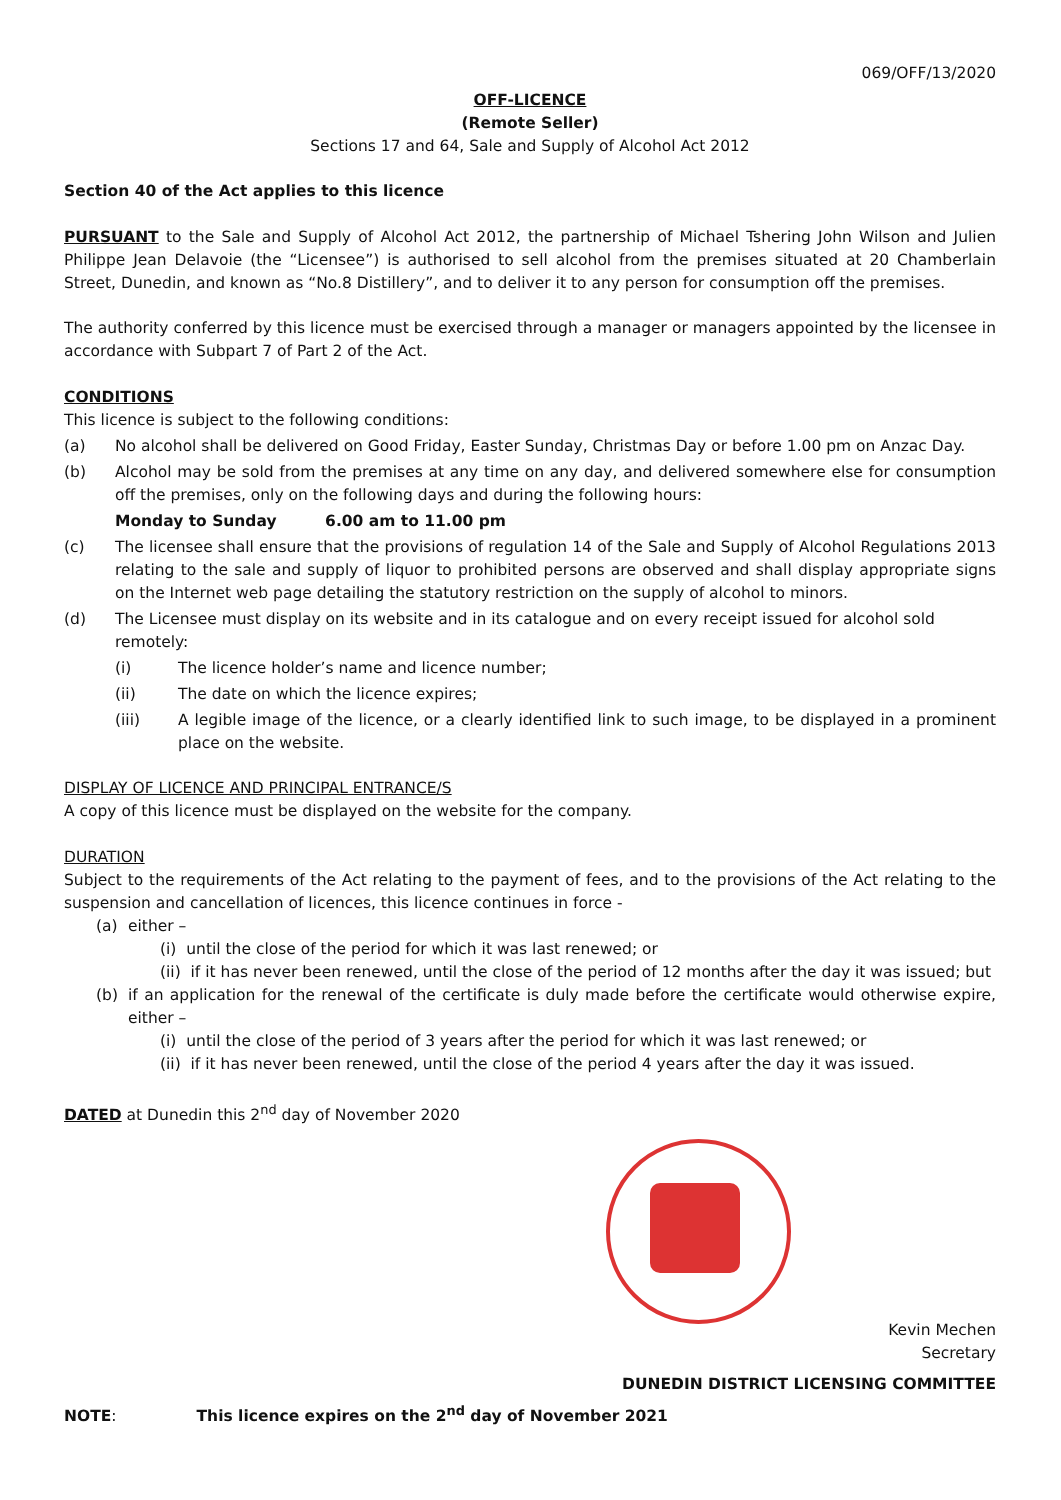069/OFF/13/2020
OFF-LICENCE
(Remote Seller)
Sections 17 and 64, Sale and Supply of Alcohol Act 2012
Section 40 of the Act applies to this licence
PURSUANT to the Sale and Supply of Alcohol Act 2012, the partnership of Michael Tshering John Wilson and Julien Philippe Jean Delavoie (the “Licensee”) is authorised to sell alcohol from the premises situated at 20 Chamberlain Street, Dunedin, and known as “No.8 Distillery”, and to deliver it to any person for consumption off the premises.
The authority conferred by this licence must be exercised through a manager or managers appointed by the licensee in accordance with Subpart 7 of Part 2 of the Act.
CONDITIONS
This licence is subject to the following conditions:
(a) No alcohol shall be delivered on Good Friday, Easter Sunday, Christmas Day or before 1.00 pm on Anzac Day.
(b) Alcohol may be sold from the premises at any time on any day, and delivered somewhere else for consumption off the premises, only on the following days and during the following hours:
Monday to Sunday 6.00 am to 11.00 pm
(c) The licensee shall ensure that the provisions of regulation 14 of the Sale and Supply of Alcohol Regulations 2013 relating to the sale and supply of liquor to prohibited persons are observed and shall display appropriate signs on the Internet web page detailing the statutory restriction on the supply of alcohol to minors.
(d) The Licensee must display on its website and in its catalogue and on every receipt issued for alcohol sold remotely:
(i) The licence holder’s name and licence number;
(ii) The date on which the licence expires;
(iii) A legible image of the licence, or a clearly identified link to such image, to be displayed in a prominent place on the website.
DISPLAY OF LICENCE AND PRINCIPAL ENTRANCE/S
A copy of this licence must be displayed on the website for the company.
DURATION
Subject to the requirements of the Act relating to the payment of fees, and to the provisions of the Act relating to the suspension and cancellation of licences, this licence continues in force -
(a) either –
(i) until the close of the period for which it was last renewed; or
(ii) if it has never been renewed, until the close of the period of 12 months after the day it was issued; but
(b) if an application for the renewal of the certificate is duly made before the certificate would otherwise expire, either –
(i) until the close of the period of 3 years after the period for which it was last renewed; or
(ii) if it has never been renewed, until the close of the period 4 years after the day it was issued.
DATED at Dunedin this 2<sup>nd</sup> day of November 2020
Kevin Mechen
Secretary
DUNEDIN DISTRICT LICENSING COMMITTEE
NOTE: This licence expires on the 2<sup>nd</sup> day of November 2021